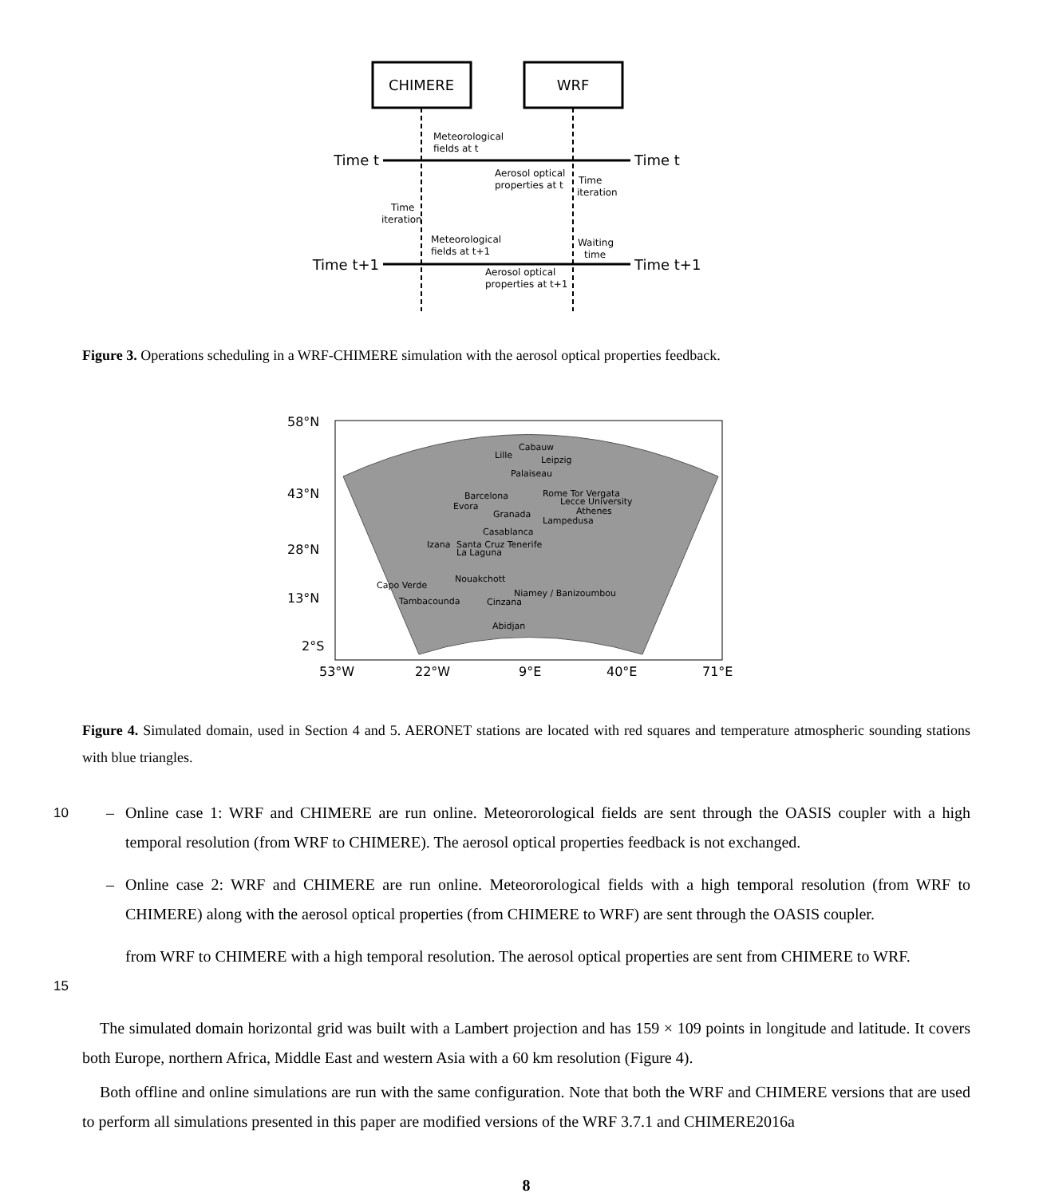CHIMERE
WRF
Time t
Time t
Time t+1
Time t+1
Meteorological
fields at t
Aerosol optical
properties at t
Time
iteration
Time
iteration
Meteorological
fields at t+1
Waiting
time
Aerosol optical
properties at t+1
Figure 3. Operations scheduling in a WRF-CHIMERE simulation with the aerosol optical properties feedback.
58°N
43°N
28°N
13°N
2°S
53°W
22°W
9°E
40°E
71°E
Cabauw
Lille
Leipzig
Palaiseau
Barcelona
Rome Tor Vergata
Lecce University
Evora
Athenes
Granada
Lampedusa
Casablanca
Izana
Santa Cruz Tenerife
La Laguna
Nouakchott
Capo Verde
Niamey / Banizoumbou
Tambacounda
Cinzana
Abidjan
Figure 4. Simulated domain, used in Section 4 and 5. AERONET stations are located with red squares and temperature atmospheric sounding stations with blue triangles.
10 – Online case 1: WRF and CHIMERE are run online. Meteororological fields are sent through the OASIS coupler with a high temporal resolution (from WRF to CHIMERE). The aerosol optical properties feedback is not exchanged.
– Online case 2: WRF and CHIMERE are run online. Meteororological fields with a high temporal resolution (from WRF to CHIMERE) along with the aerosol optical properties (from CHIMERE to WRF) are sent through the OASIS coupler.
15 from WRF to CHIMERE with a high temporal resolution. The aerosol optical properties are sent from CHIMERE to WRF.
The simulated domain horizontal grid was built with a Lambert projection and has 159 × 109 points in longitude and latitude. It covers both Europe, northern Africa, Middle East and western Asia with a 60 km resolution (Figure 4).
Both offline and online simulations are run with the same configuration. Note that both the WRF and CHIMERE versions that are used to perform all simulations presented in this paper are modified versions of the WRF 3.7.1 and CHIMERE2016a
8